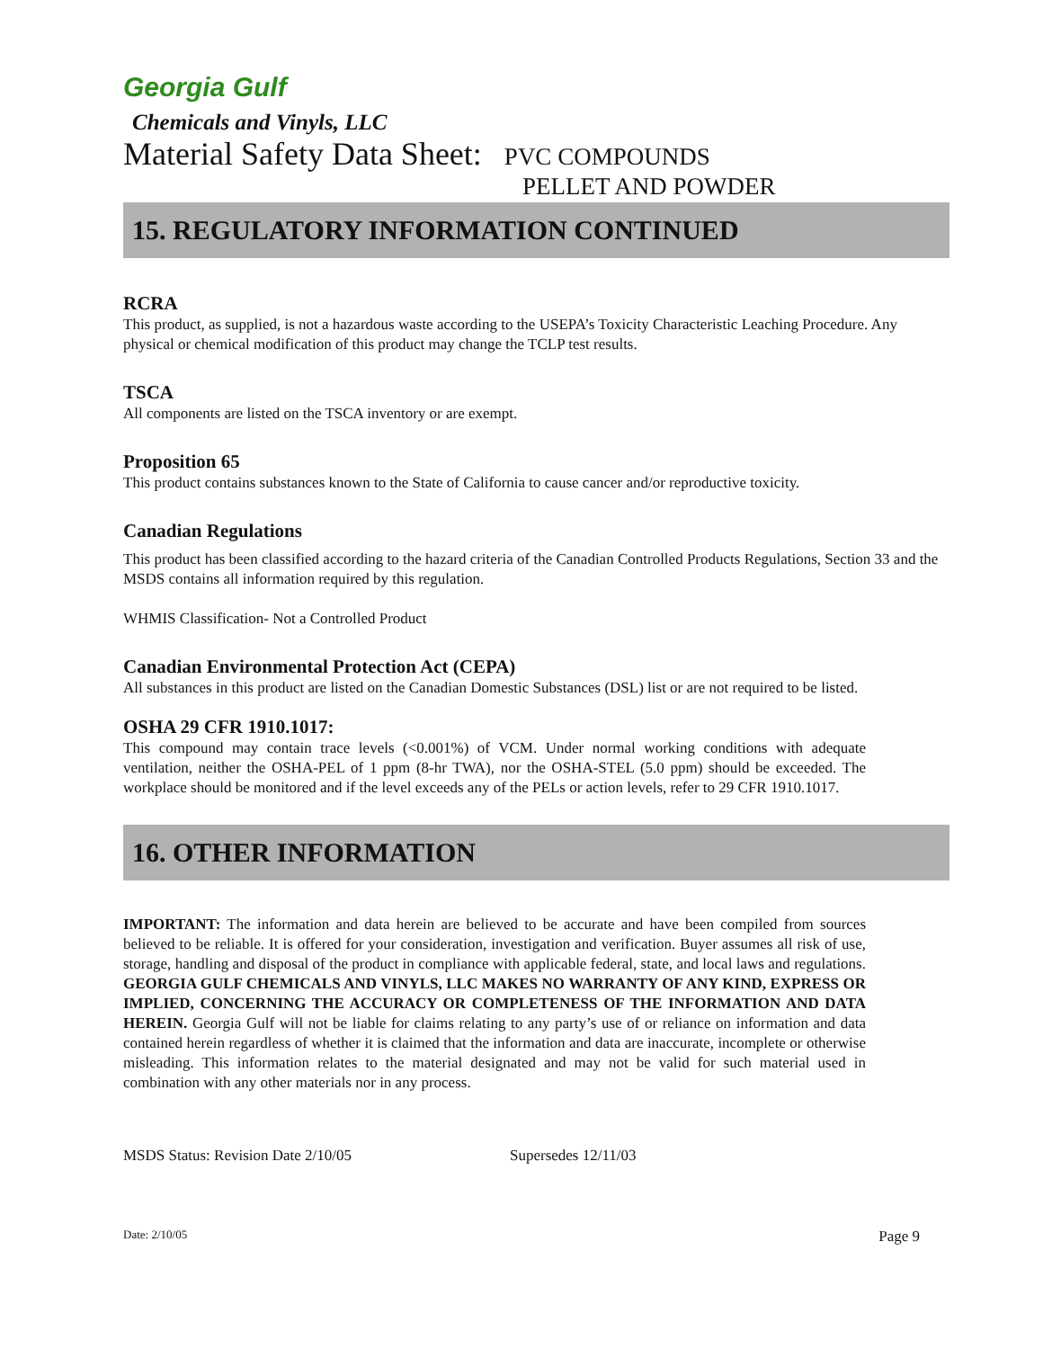Georgia Gulf
Chemicals and Vinyls, LLC
Material Safety Data Sheet: PVC COMPOUNDS
PELLET AND POWDER
15. REGULATORY INFORMATION CONTINUED
RCRA
This product, as supplied, is not a hazardous waste according to the USEPA’s Toxicity Characteristic Leaching Procedure. Any physical or chemical modification of this product may change the TCLP test results.
TSCA
All components are listed on the TSCA inventory or are exempt.
Proposition 65
This product contains substances known to the State of California to cause cancer and/or reproductive toxicity.
Canadian Regulations
This product has been classified according to the hazard criteria of the Canadian Controlled Products Regulations, Section 33 and the MSDS contains all information required by this regulation.
WHMIS Classification- Not a Controlled Product
Canadian Environmental Protection Act (CEPA)
All substances in this product are listed on the Canadian Domestic Substances (DSL) list or are not required to be listed.
OSHA 29 CFR 1910.1017:
This compound may contain trace levels (<0.001%) of VCM. Under normal working conditions with adequate ventilation, neither the OSHA-PEL of 1 ppm (8-hr TWA), nor the OSHA-STEL (5.0 ppm) should be exceeded. The workplace should be monitored and if the level exceeds any of the PELs or action levels, refer to 29 CFR 1910.1017.
16. OTHER INFORMATION
IMPORTANT: The information and data herein are believed to be accurate and have been compiled from sources believed to be reliable. It is offered for your consideration, investigation and verification. Buyer assumes all risk of use, storage, handling and disposal of the product in compliance with applicable federal, state, and local laws and regulations. GEORGIA GULF CHEMICALS AND VINYLS, LLC MAKES NO WARRANTY OF ANY KIND, EXPRESS OR IMPLIED, CONCERNING THE ACCURACY OR COMPLETENESS OF THE INFORMATION AND DATA HEREIN. Georgia Gulf will not be liable for claims relating to any party’s use of or reliance on information and data contained herein regardless of whether it is claimed that the information and data are inaccurate, incomplete or otherwise misleading. This information relates to the material designated and may not be valid for such material used in combination with any other materials nor in any process.
MSDS Status: Revision Date 2/10/05 Supersedes 12/11/03
Date: 2/10/05 Page 9